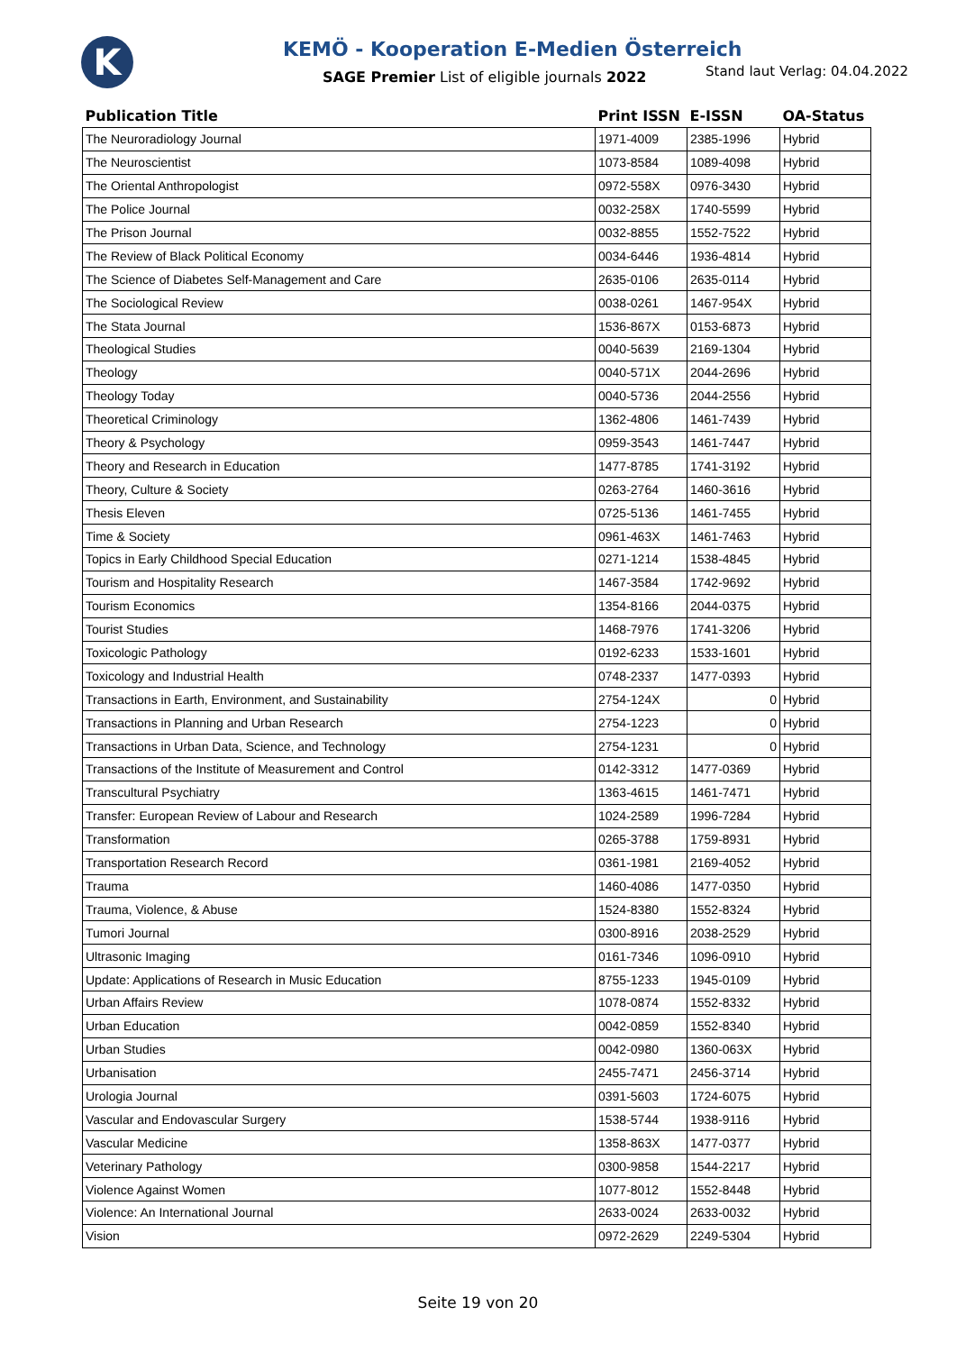K
KEMÖ - Kooperation E-Medien Österreich
SAGE Premier List of eligible journals 2022
Stand laut Verlag: 04.04.2022
| Publication Title | Print ISSN | E-ISSN | OA-Status |
| --- | --- | --- | --- |
| The Neuroradiology Journal | 1971-4009 | 2385-1996 | Hybrid |
| The Neuroscientist | 1073-8584 | 1089-4098 | Hybrid |
| The Oriental Anthropologist | 0972-558X | 0976-3430 | Hybrid |
| The Police Journal | 0032-258X | 1740-5599 | Hybrid |
| The Prison Journal | 0032-8855 | 1552-7522 | Hybrid |
| The Review of Black Political Economy | 0034-6446 | 1936-4814 | Hybrid |
| The Science of Diabetes Self-Management and Care | 2635-0106 | 2635-0114 | Hybrid |
| The Sociological Review | 0038-0261 | 1467-954X | Hybrid |
| The Stata Journal | 1536-867X | 0153-6873 | Hybrid |
| Theological Studies | 0040-5639 | 2169-1304 | Hybrid |
| Theology | 0040-571X | 2044-2696 | Hybrid |
| Theology Today | 0040-5736 | 2044-2556 | Hybrid |
| Theoretical Criminology | 1362-4806 | 1461-7439 | Hybrid |
| Theory & Psychology | 0959-3543 | 1461-7447 | Hybrid |
| Theory and Research in Education | 1477-8785 | 1741-3192 | Hybrid |
| Theory, Culture & Society | 0263-2764 | 1460-3616 | Hybrid |
| Thesis Eleven | 0725-5136 | 1461-7455 | Hybrid |
| Time & Society | 0961-463X | 1461-7463 | Hybrid |
| Topics in Early Childhood Special Education | 0271-1214 | 1538-4845 | Hybrid |
| Tourism and Hospitality Research | 1467-3584 | 1742-9692 | Hybrid |
| Tourism Economics | 1354-8166 | 2044-0375 | Hybrid |
| Tourist Studies | 1468-7976 | 1741-3206 | Hybrid |
| Toxicologic Pathology | 0192-6233 | 1533-1601 | Hybrid |
| Toxicology and Industrial Health | 0748-2337 | 1477-0393 | Hybrid |
| Transactions in Earth, Environment, and Sustainability | 2754-124X | 0 | Hybrid |
| Transactions in Planning and Urban Research | 2754-1223 | 0 | Hybrid |
| Transactions in Urban Data, Science, and Technology | 2754-1231 | 0 | Hybrid |
| Transactions of the Institute of Measurement and Control | 0142-3312 | 1477-0369 | Hybrid |
| Transcultural Psychiatry | 1363-4615 | 1461-7471 | Hybrid |
| Transfer: European Review of Labour and Research | 1024-2589 | 1996-7284 | Hybrid |
| Transformation | 0265-3788 | 1759-8931 | Hybrid |
| Transportation Research Record | 0361-1981 | 2169-4052 | Hybrid |
| Trauma | 1460-4086 | 1477-0350 | Hybrid |
| Trauma, Violence, & Abuse | 1524-8380 | 1552-8324 | Hybrid |
| Tumori Journal | 0300-8916 | 2038-2529 | Hybrid |
| Ultrasonic Imaging | 0161-7346 | 1096-0910 | Hybrid |
| Update: Applications of Research in Music Education | 8755-1233 | 1945-0109 | Hybrid |
| Urban Affairs Review | 1078-0874 | 1552-8332 | Hybrid |
| Urban Education | 0042-0859 | 1552-8340 | Hybrid |
| Urban Studies | 0042-0980 | 1360-063X | Hybrid |
| Urbanisation | 2455-7471 | 2456-3714 | Hybrid |
| Urologia Journal | 0391-5603 | 1724-6075 | Hybrid |
| Vascular and Endovascular Surgery | 1538-5744 | 1938-9116 | Hybrid |
| Vascular Medicine | 1358-863X | 1477-0377 | Hybrid |
| Veterinary Pathology | 0300-9858 | 1544-2217 | Hybrid |
| Violence Against Women | 1077-8012 | 1552-8448 | Hybrid |
| Violence: An International Journal | 2633-0024 | 2633-0032 | Hybrid |
| Vision | 0972-2629 | 2249-5304 | Hybrid |
Seite 19 von 20